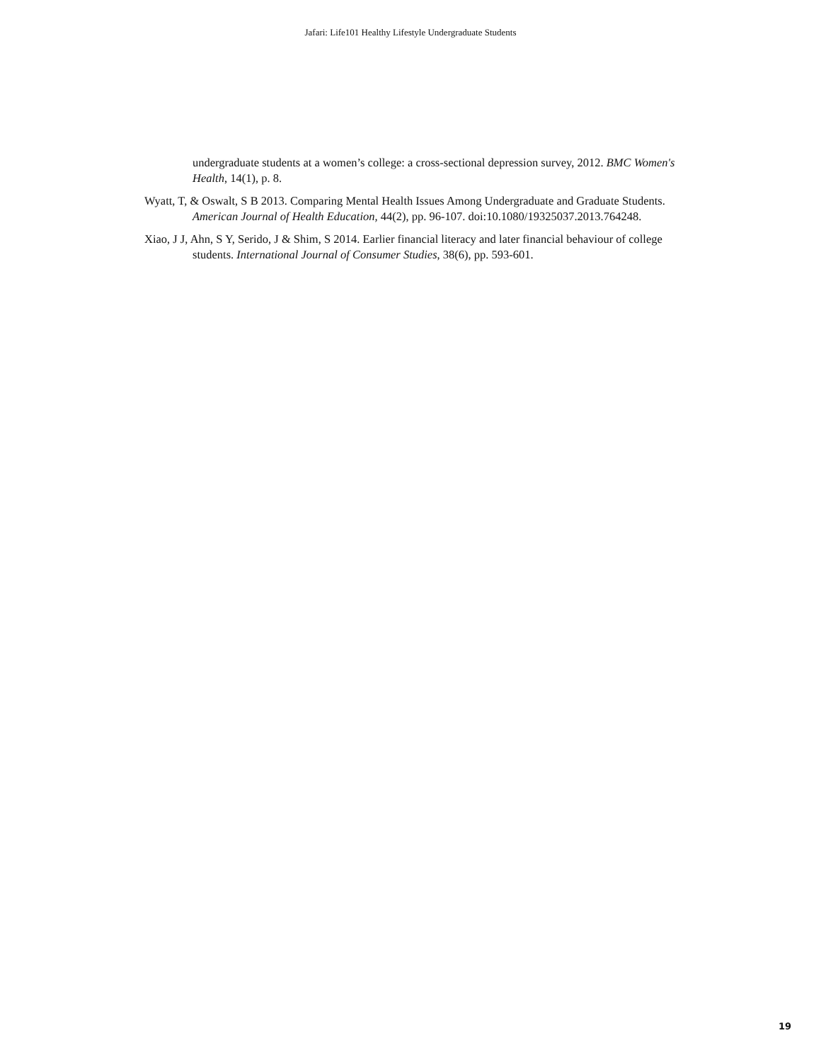Jafari: Life101 Healthy Lifestyle Undergraduate Students
undergraduate students at a women’s college: a cross-sectional depression survey, 2012. BMC Women's Health, 14(1), p. 8.
Wyatt, T, & Oswalt, S B 2013. Comparing Mental Health Issues Among Undergraduate and Graduate Students. American Journal of Health Education, 44(2), pp. 96-107. doi:10.1080/19325037.2013.764248.
Xiao, J J, Ahn, S Y, Serido, J & Shim, S 2014. Earlier financial literacy and later financial behaviour of college students. International Journal of Consumer Studies, 38(6), pp. 593-601.
19